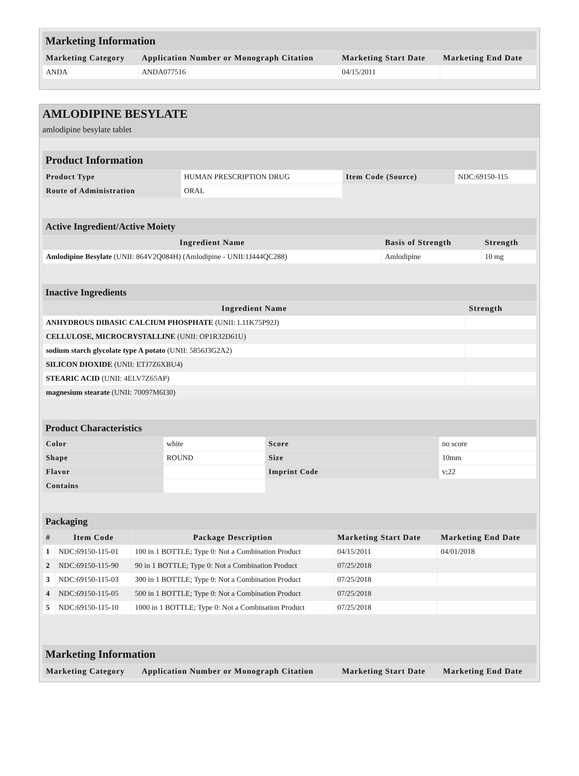Marketing Information
| Marketing Category | Application Number or Monograph Citation | Marketing Start Date | Marketing End Date |
| --- | --- | --- | --- |
| ANDA | ANDA077516 | 04/15/2011 | |
AMLODIPINE BESYLATE
amlodipine besylate tablet
Product Information
| Product Type | HUMAN PRESCRIPTION DRUG | Item Code (Source) | NDC:69150-115 |
| Route of Administration | ORAL | | |
Active Ingredient/Active Moiety
| Ingredient Name | Basis of Strength | Strength |
| --- | --- | --- |
| Amlodipine Besylate (UNII: 864V2Q084H) (Amlodipine - UNII:1J444QC288) | Amlodipine | 10 mg |
Inactive Ingredients
| Ingredient Name | Strength |
| --- | --- |
| ANHYDROUS DIBASIC CALCIUM PHOSPHATE (UNII: L11K75P92J) | |
| CELLULOSE, MICROCRYSTALLINE (UNII: OP1R32D61U) | |
| sodium starch glycolate type A potato (UNII: 5856J3G2A2) | |
| SILICON DIOXIDE (UNII: ETJ7Z6XBU4) | |
| STEARIC ACID (UNII: 4ELV7Z65AP) | |
| magnesium stearate (UNII: 70097M6I30) | |
Product Characteristics
| Color | white | Score | no score |
| Shape | ROUND | Size | 10mm |
| Flavor | | Imprint Code | v;22 |
| Contains | | | |
Packaging
| # | Item Code | Package Description | Marketing Start Date | Marketing End Date |
| --- | --- | --- | --- | --- |
| 1 | NDC:69150-115-01 | 100 in 1 BOTTLE; Type 0: Not a Combination Product | 04/15/2011 | 04/01/2018 |
| 2 | NDC:69150-115-90 | 90 in 1 BOTTLE; Type 0: Not a Combination Product | 07/25/2018 | |
| 3 | NDC:69150-115-03 | 300 in 1 BOTTLE; Type 0: Not a Combination Product | 07/25/2018 | |
| 4 | NDC:69150-115-05 | 500 in 1 BOTTLE; Type 0: Not a Combination Product | 07/25/2018 | |
| 5 | NDC:69150-115-10 | 1000 in 1 BOTTLE; Type 0: Not a Combination Product | 07/25/2018 | |
Marketing Information
| Marketing Category | Application Number or Monograph Citation | Marketing Start Date | Marketing End Date |
| --- | --- | --- | --- |